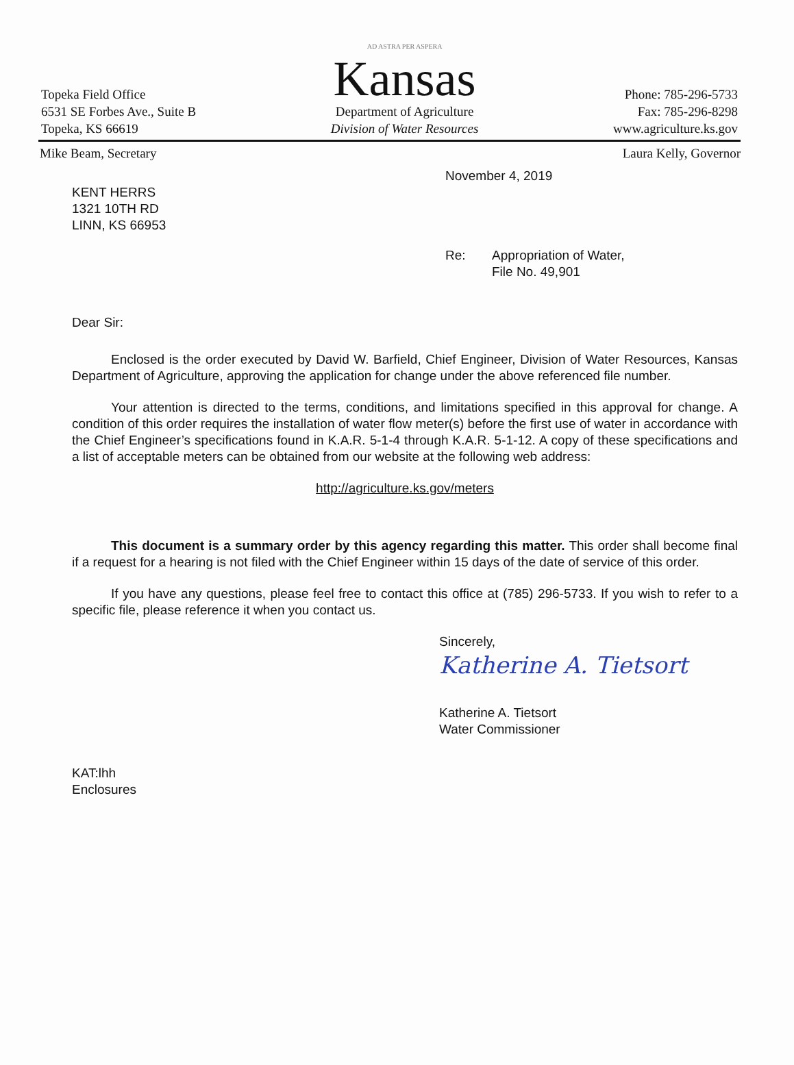Topeka Field Office
6531 SE Forbes Ave., Suite B
Topeka, KS 66619
AD ASTRA PER ASPERA
Kansas
Department of Agriculture
Division of Water Resources
Phone: 785-296-5733
Fax: 785-296-8298
www.agriculture.ks.gov
Mike Beam, Secretary Laura Kelly, Governor
November 4, 2019
KENT HERRS
1321 10TH RD
LINN, KS 66953
Re: Appropriation of Water,
File No. 49,901
Dear Sir:
Enclosed is the order executed by David W. Barfield, Chief Engineer, Division of Water Resources, Kansas Department of Agriculture, approving the application for change under the above referenced file number.
Your attention is directed to the terms, conditions, and limitations specified in this approval for change. A condition of this order requires the installation of water flow meter(s) before the first use of water in accordance with the Chief Engineer’s specifications found in K.A.R. 5-1-4 through K.A.R. 5-1-12. A copy of these specifications and a list of acceptable meters can be obtained from our website at the following web address:
http://agriculture.ks.gov/meters
This document is a summary order by this agency regarding this matter. This order shall become final if a request for a hearing is not filed with the Chief Engineer within 15 days of the date of service of this order.
If you have any questions, please feel free to contact this office at (785) 296-5733. If you wish to refer to a specific file, please reference it when you contact us.
Sincerely,
Katherine A. Tietsort
Katherine A. Tietsort
Water Commissioner
KAT:lhh
Enclosures